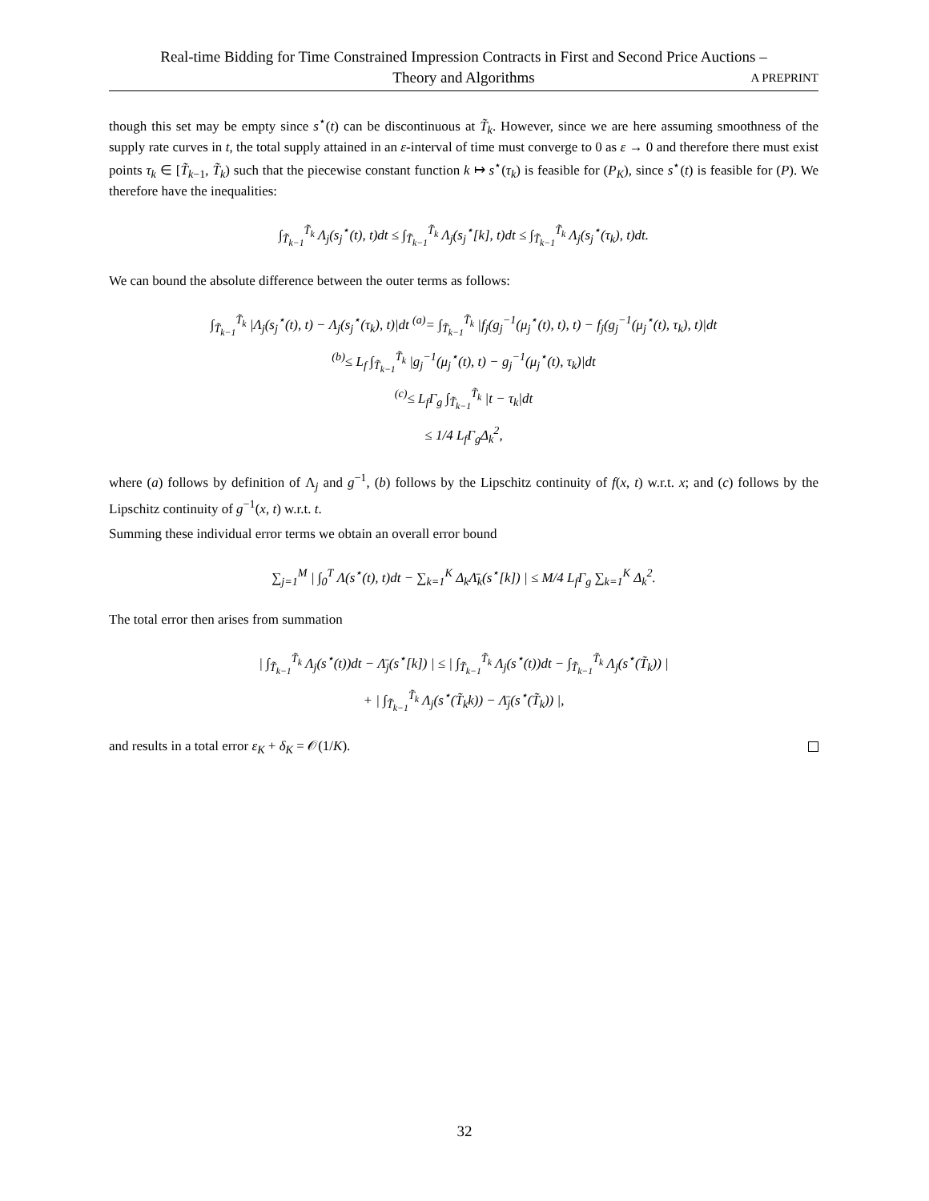Real-time Bidding for Time Constrained Impression Contracts in First and Second Price Auctions –
Theory and Algorithms
A PREPRINT
though this set may be empty since s<sup>⋆</sup>(t) can be discontinuous at T̃<sub>k</sub>. However, since we are here assuming smoothness of the supply rate curves in t, the total supply attained in an ε-interval of time must converge to 0 as ε → 0 and therefore there must exist points τ<sub>k</sub> ∈ [T̃<sub>k−1</sub>, T̃<sub>k</sub>) such that the piecewise constant function k ↦ s<sup>⋆</sup>(τ<sub>k</sub>) is feasible for (P<sub>K</sub>), since s<sup>⋆</sup>(t) is feasible for (P). We therefore have the inequalities:
∫<sub>T̃<sub>k−1</sub></sub><sup>T̃<sub>k</sub></sup> Λ<sub>j</sub>(s<sub>j</sub><sup>⋆</sup>(t), t)dt ≤ ∫<sub>T̃<sub>k−1</sub></sub><sup>T̃<sub>k</sub></sup> Λ<sub>j</sub>(s<sub>j</sub><sup>⋆</sup>[k], t)dt ≤ ∫<sub>T̃<sub>k−1</sub></sub><sup>T̃<sub>k</sub></sup> Λ<sub>j</sub>(s<sub>j</sub><sup>⋆</sup>(τ<sub>k</sub>), t)dt.
We can bound the absolute difference between the outer terms as follows:
∫<sub>T̃<sub>k−1</sub></sub><sup>T̃<sub>k</sub></sup> |Λ<sub>j</sub>(s<sub>j</sub><sup>⋆</sup>(t), t) − Λ<sub>j</sub>(s<sub>j</sub><sup>⋆</sup>(τ<sub>k</sub>), t)|dt <sup>(a)</sup>= ∫<sub>T̃<sub>k−1</sub></sub><sup>T̃<sub>k</sub></sup> |f<sub>j</sub>(g<sub>j</sub><sup>−1</sup>(μ<sub>j</sub><sup>⋆</sup>(t), t), t) − f<sub>j</sub>(g<sub>j</sub><sup>−1</sup>(μ<sub>j</sub><sup>⋆</sup>(t), τ<sub>k</sub>), t)|dt
<sup>(b)</sup>≤ L<sub>f</sub> ∫<sub>T̃<sub>k−1</sub></sub><sup>T̃<sub>k</sub></sup> |g<sub>j</sub><sup>−1</sup>(μ<sub>j</sub><sup>⋆</sup>(t), t) − g<sub>j</sub><sup>−1</sup>(μ<sub>j</sub><sup>⋆</sup>(t), τ<sub>k</sub>)|dt
<sup>(c)</sup>≤ L<sub>f</sub>Γ<sub>g</sub> ∫<sub>T̃<sub>k−1</sub></sub><sup>T̃<sub>k</sub></sup> |t − τ<sub>k</sub>|dt
≤ 1/4 L<sub>f</sub>Γ<sub>g</sub>Δ<sub>k</sub><sup>2</sup>,
where (a) follows by definition of Λ<sub>j</sub> and g<sup>−1</sup>, (b) follows by the Lipschitz continuity of f(x, t) w.r.t. x; and (c) follows by the Lipschitz continuity of g<sup>−1</sup>(x, t) w.r.t. t.
Summing these individual error terms we obtain an overall error bound
∑<sub>j=1</sub><sup>M</sup> | ∫<sub>0</sub><sup>T</sup> Λ(s<sup>⋆</sup>(t), t)dt − ∑<sub>k=1</sub><sup>K</sup> Δ<sub>k</sub>Λ̄<sub>k</sub>(s<sup>⋆</sup>[k]) | ≤ M/4 L<sub>f</sub>Γ<sub>g</sub> ∑<sub>k=1</sub><sup>K</sup> Δ<sub>k</sub><sup>2</sup>.
The total error then arises from summation
| ∫<sub>T̃<sub>k−1</sub></sub><sup>T̃<sub>k</sub></sup> Λ<sub>j</sub>(s<sup>⋆</sup>(t))dt − Λ̄<sub>j</sub>(s<sup>⋆</sup>[k]) | ≤ | ∫<sub>T̃<sub>k−1</sub></sub><sup>T̃<sub>k</sub></sup> Λ<sub>j</sub>(s<sup>⋆</sup>(t))dt − ∫<sub>T̃<sub>k−1</sub></sub><sup>T̃<sub>k</sub></sup> Λ<sub>j</sub>(s<sup>⋆</sup>(T̃<sub>k</sub>)) |
+ | ∫<sub>T̃<sub>k−1</sub></sub><sup>T̃<sub>k</sub></sup> Λ<sub>j</sub>(s<sup>⋆</sup>(T̃<sub>k</sub>k)) − Λ̄<sub>j</sub>(s<sup>⋆</sup>(T̃<sub>k</sub>)) |,
and results in a total error ε<sub>K</sub> + δ<sub>K</sub> = 𝒪(1/K).
32